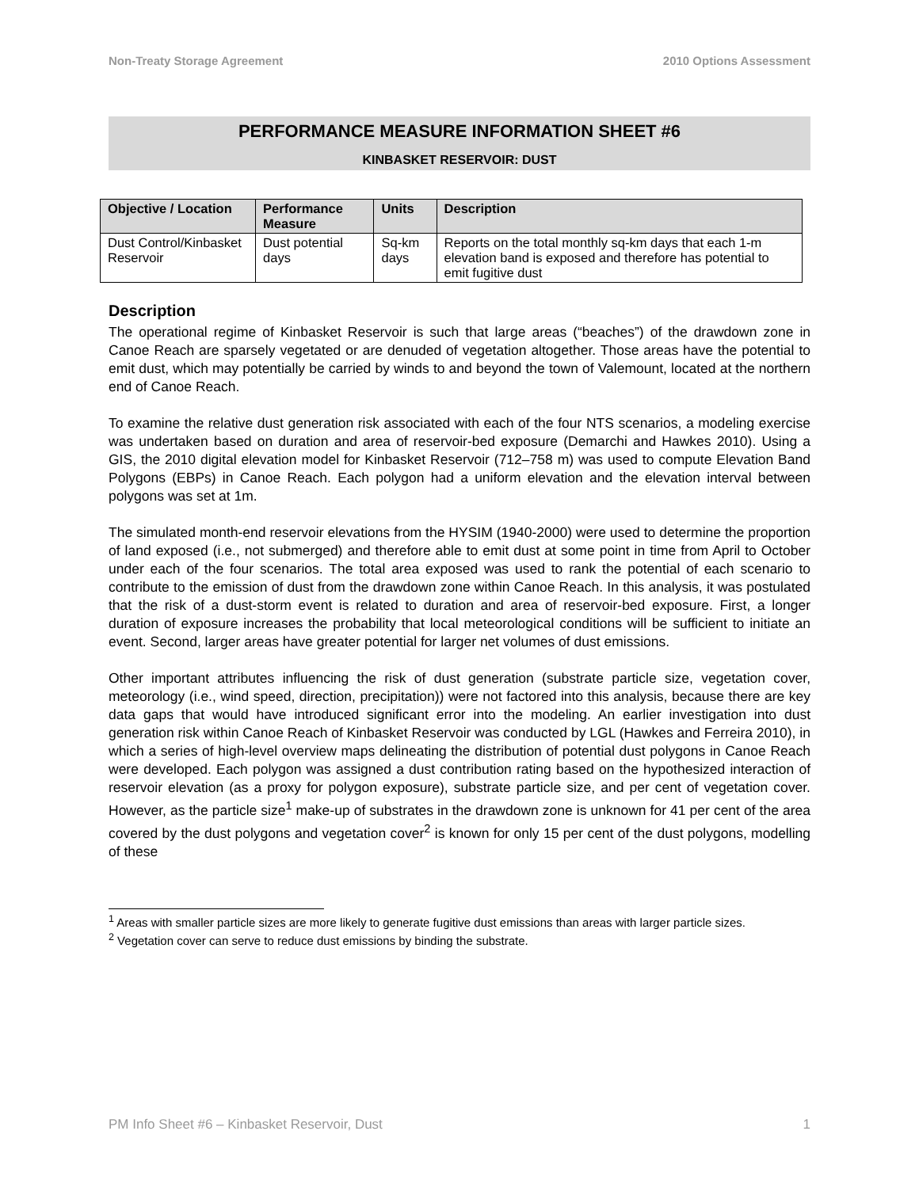Non-Treaty Storage Agreement 2010 Options Assessment
PERFORMANCE MEASURE INFORMATION SHEET #6
KINBASKET RESERVOIR: DUST
| Objective / Location | Performance Measure | Units | Description |
| --- | --- | --- | --- |
| Dust Control/Kinbasket Reservoir | Dust potential days | Sq-km days | Reports on the total monthly sq-km days that each 1-m elevation band is exposed and therefore has potential to emit fugitive dust |
Description
The operational regime of Kinbasket Reservoir is such that large areas (“beaches”) of the drawdown zone in Canoe Reach are sparsely vegetated or are denuded of vegetation altogether. Those areas have the potential to emit dust, which may potentially be carried by winds to and beyond the town of Valemount, located at the northern end of Canoe Reach.
To examine the relative dust generation risk associated with each of the four NTS scenarios, a modeling exercise was undertaken based on duration and area of reservoir-bed exposure (Demarchi and Hawkes 2010). Using a GIS, the 2010 digital elevation model for Kinbasket Reservoir (712–758 m) was used to compute Elevation Band Polygons (EBPs) in Canoe Reach. Each polygon had a uniform elevation and the elevation interval between polygons was set at 1m.
The simulated month-end reservoir elevations from the HYSIM (1940-2000) were used to determine the proportion of land exposed (i.e., not submerged) and therefore able to emit dust at some point in time from April to October under each of the four scenarios. The total area exposed was used to rank the potential of each scenario to contribute to the emission of dust from the drawdown zone within Canoe Reach. In this analysis, it was postulated that the risk of a dust-storm event is related to duration and area of reservoir-bed exposure. First, a longer duration of exposure increases the probability that local meteorological conditions will be sufficient to initiate an event. Second, larger areas have greater potential for larger net volumes of dust emissions.
Other important attributes influencing the risk of dust generation (substrate particle size, vegetation cover, meteorology (i.e., wind speed, direction, precipitation)) were not factored into this analysis, because there are key data gaps that would have introduced significant error into the modeling. An earlier investigation into dust generation risk within Canoe Reach of Kinbasket Reservoir was conducted by LGL (Hawkes and Ferreira 2010), in which a series of high-level overview maps delineating the distribution of potential dust polygons in Canoe Reach were developed. Each polygon was assigned a dust contribution rating based on the hypothesized interaction of reservoir elevation (as a proxy for polygon exposure), substrate particle size, and per cent of vegetation cover. However, as the particle size<sup>1</sup> make-up of substrates in the drawdown zone is unknown for 41 per cent of the area covered by the dust polygons and vegetation cover<sup>2</sup> is known for only 15 per cent of the dust polygons, modelling of these
<sup>1</sup> Areas with smaller particle sizes are more likely to generate fugitive dust emissions than areas with larger particle sizes.
<sup>2</sup> Vegetation cover can serve to reduce dust emissions by binding the substrate.
PM Info Sheet #6 – Kinbasket Reservoir, Dust 1